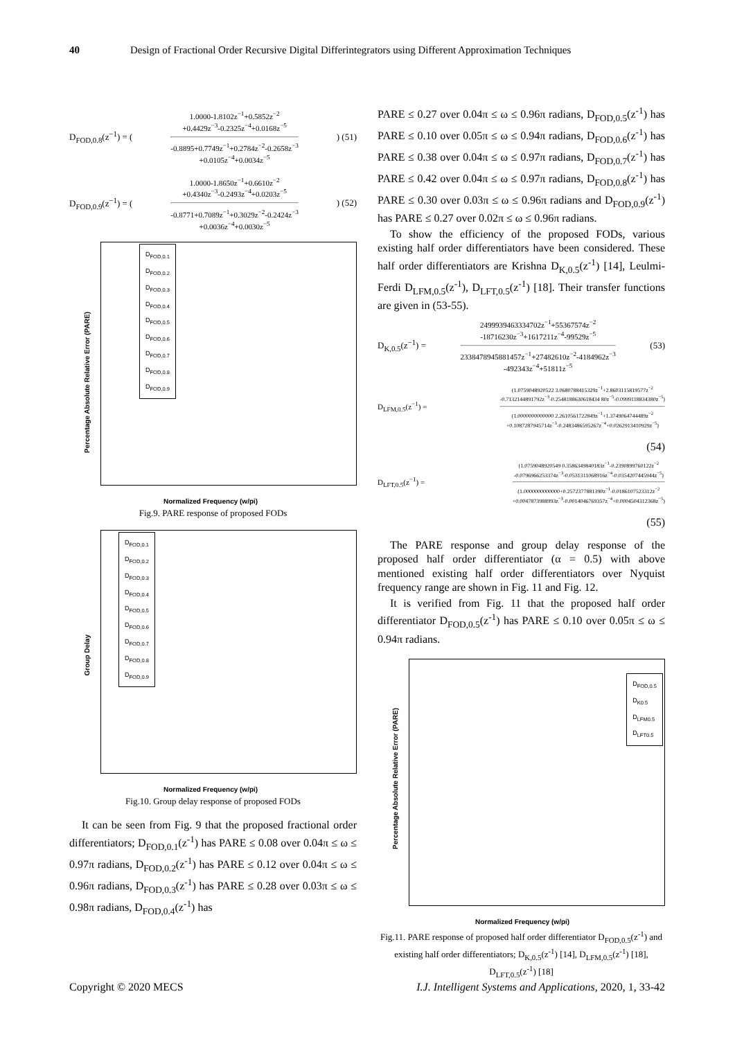40 Design of Fractional Order Recursive Digital Differintegrators using Different Approximation Techniques
D<sub>FOD,0.8</sub>(z<sup>−1</sup>) = (
1.0000-1.8102z<sup>−1</sup>+0.5852z<sup>−2</sup>
+0.4429z<sup>−3</sup>-0.2325z<sup>−4</sup>+0.0168z<sup>−5</sup>
-0.8895+0.7749z<sup>−1</sup>+0.2784z<sup>−2</sup>-0.2658z<sup>−3</sup>
+0.0105z<sup>−4</sup>+0.0034z<sup>−5</sup>
) (51)
D<sub>FOD,0.9</sub>(z<sup>−1</sup>) = (
1.0000-1.8650z<sup>−1</sup>+0.6610z<sup>−2</sup>
+0.4340z<sup>−3</sup>-0.2493z<sup>−4</sup>+0.0203z<sup>−5</sup>
-0.8771+0.7089z<sup>−1</sup>+0.3029z<sup>−2</sup>-0.2424z<sup>−3</sup>
+0.0036z<sup>−4</sup>+0.0030z<sup>−5</sup>
) (52)
D<sub>FOD,0.1</sub>
D<sub>FOD,0.2</sub>
D<sub>FOD,0.3</sub>
D<sub>FOD,0.4</sub>
D<sub>FOD,0.5</sub>
D<sub>FOD,0.6</sub>
D<sub>FOD,0.7</sub>
D<sub>FOD,0.8</sub>
D<sub>FOD,0.9</sub>
Normalized Frequency (w/pi)
Percentage Absolute Relative Error (PARE)
Fig.9. PARE response of proposed FODs
D<sub>FOD,0.1</sub>
D<sub>FOD,0.2</sub>
D<sub>FOD,0.3</sub>
D<sub>FOD,0.4</sub>
D<sub>FOD,0.5</sub>
D<sub>FOD,0.6</sub>
D<sub>FOD,0.7</sub>
D<sub>FOD,0.8</sub>
D<sub>FOD,0.9</sub>
Normalized Frequency (w/pi)
Group Delay
Fig.10. Group delay response of proposed FODs
It can be seen from Fig. 9 that the proposed fractional order differentiators; D<sub>FOD,0.1</sub>(z<sup>-1</sup>) has PARE ≤ 0.08 over 0.04π ≤ ω ≤ 0.97π radians, D<sub>FOD,0.2</sub>(z<sup>-1</sup>) has PARE ≤ 0.12 over 0.04π ≤ ω ≤ 0.96π radians, D<sub>FOD,0.3</sub>(z<sup>-1</sup>) has PARE ≤ 0.28 over 0.03π ≤ ω ≤ 0.98π radians, D<sub>FOD,0.4</sub>(z<sup>-1</sup>) has
PARE ≤ 0.27 over 0.04π ≤ ω ≤ 0.96π radians, D<sub>FOD,0.5</sub>(z<sup>-1</sup>) has PARE ≤ 0.10 over 0.05π ≤ ω ≤ 0.94π radians, D<sub>FOD,0.6</sub>(z<sup>-1</sup>) has PARE ≤ 0.38 over 0.04π ≤ ω ≤ 0.97π radians, D<sub>FOD,0.7</sub>(z<sup>-1</sup>) has PARE ≤ 0.42 over 0.04π ≤ ω ≤ 0.97π radians, D<sub>FOD,0.8</sub>(z<sup>-1</sup>) has PARE ≤ 0.30 over 0.03π ≤ ω ≤ 0.96π radians and D<sub>FOD,0.9</sub>(z<sup>-1</sup>) has PARE ≤ 0.27 over 0.02π ≤ ω ≤ 0.96π radians.
To show the efficiency of the proposed FODs, various existing half order differentiators have been considered. These half order differentiators are Krishna D<sub>K,0.5</sub>(z<sup>-1</sup>) [14], Leulmi-Ferdi D<sub>LFM,0.5</sub>(z<sup>-1</sup>), D<sub>LFT,0.5</sub>(z<sup>-1</sup>) [18]. Their transfer functions are given in (53-55).
D<sub>K,0.5</sub>(z<sup>−1</sup>) =
2499939463334702z<sup>−1</sup>+55367574z<sup>−2</sup>
-18716230z<sup>−3</sup>+1617211z<sup>−4</sup>-99529z<sup>−5</sup>
2338478945881457z<sup>−1</sup>+27482610z<sup>−2</sup>-4184962z<sup>−3</sup>
-492343z<sup>−4</sup>+51811z<sup>−5</sup>
(53)
D<sub>LFM,0.5</sub>(z<sup>−1</sup>) =
(1.0759048920522 3.0680788415329z<sup>−1</sup>+2.8603115819577z<sup>−2</sup>
-0.7132144891792z<sup>−3</sup>-0.2548188630618434 80z<sup>−5</sup>-0.0999118834380z<sup>−5</sup>)
(1.0000000000000 2.2610561722849z<sup>−1</sup>+1.3749064744489z<sup>−2</sup>
+0.1087287945714z<sup>−3</sup>-0.2483486595267z<sup>−4</sup>+0.0262913410929z<sup>−5</sup>)
(54)
D<sub>LFT,0.5</sub>(z<sup>−1</sup>) =
(1.0759048920549 0.3586349840183z<sup>−1</sup>-0.2390899760122z<sup>−2</sup>
-0.0796966253374z<sup>−3</sup>-0.0531311068916z<sup>−4</sup>-0.0354207445944z<sup>−5</sup>)
(1.0000000000000+0.2572377881390z<sup>−1</sup>-0.0186107523312z<sup>−2</sup>
+0.0047873988993z<sup>−3</sup>-0.0014046769357z<sup>−4</sup>+0.0004504312368z<sup>−5</sup>)
(55)
The PARE response and group delay response of the proposed half order differentiator (α = 0.5) with above mentioned existing half order differentiators over Nyquist frequency range are shown in Fig. 11 and Fig. 12.
It is verified from Fig. 11 that the proposed half order differentiator D<sub>FOD,0.5</sub>(z<sup>-1</sup>) has PARE ≤ 0.10 over 0.05π ≤ ω ≤ 0.94π radians.
D<sub>FOD,0.5</sub>
D<sub>K0.5</sub>
D<sub>LFM0.5</sub>
D<sub>LFT0.5</sub>
Normalized Frequency (w/pi)
Percentage Absolute Relative Error (PARE)
Fig.11. PARE response of proposed half order differentiator D<sub>FOD,0.5</sub>(z<sup>-1</sup>) and existing half order differentiators; D<sub>K,0.5</sub>(z<sup>-1</sup>) [14], D<sub>LFM,0.5</sub>(z<sup>-1</sup>) [18], D<sub>LFT,0.5</sub>(z<sup>-1</sup>) [18]
Copyright © 2020 MECS I.J. Intelligent Systems and Applications, 2020, 1, 33-42